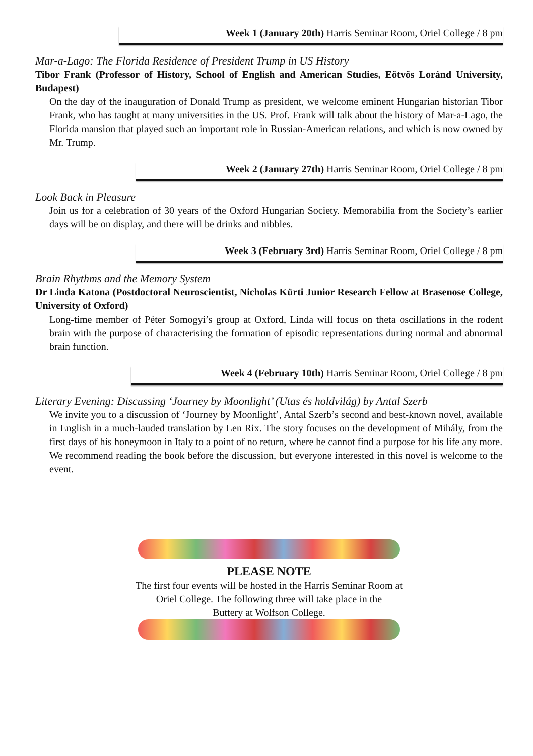Week 1 (January 20th) Harris Seminar Room, Oriel College / 8 pm
Mar-a-Lago: The Florida Residence of President Trump in US History
Tibor Frank (Professor of History, School of English and American Studies, Eötvös Loránd University, Budapest)
On the day of the inauguration of Donald Trump as president, we welcome eminent Hungarian historian Tibor Frank, who has taught at many universities in the US. Prof. Frank will talk about the history of Mar-a-Lago, the Florida mansion that played such an important role in Russian-American relations, and which is now owned by Mr. Trump.
Week 2 (January 27th) Harris Seminar Room, Oriel College / 8 pm
Look Back in Pleasure
Join us for a celebration of 30 years of the Oxford Hungarian Society. Memorabilia from the Society’s earlier days will be on display, and there will be drinks and nibbles.
Week 3 (February 3rd) Harris Seminar Room, Oriel College / 8 pm
Brain Rhythms and the Memory System
Dr Linda Katona (Postdoctoral Neuroscientist, Nicholas Kürti Junior Research Fellow at Brasenose College, University of Oxford)
Long-time member of Péter Somogyi’s group at Oxford, Linda will focus on theta oscillations in the rodent brain with the purpose of characterising the formation of episodic representations during normal and abnormal brain function.
Week 4 (February 10th) Harris Seminar Room, Oriel College / 8 pm
Literary Evening: Discussing ‘Journey by Moonlight’ (Utas és holdvilág) by Antal Szerb
We invite you to a discussion of ‘Journey by Moonlight’, Antal Szerb’s second and best-known novel, available in English in a much-lauded translation by Len Rix. The story focuses on the development of Mihály, from the first days of his honeymoon in Italy to a point of no return, where he cannot find a purpose for his life any more.
We recommend reading the book before the discussion, but everyone interested in this novel is welcome to the event.
PLEASE NOTE
The first four events will be hosted in the Harris Seminar Room at
Oriel College. The following three will take place in the
Buttery at Wolfson College.